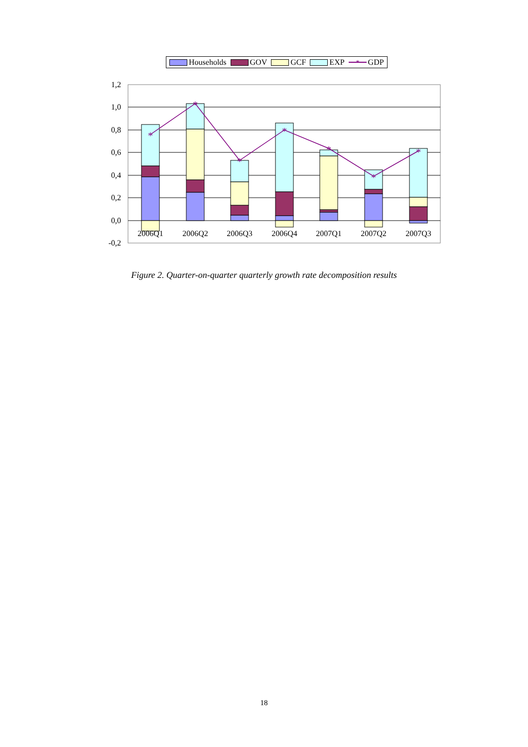Households GOV GCF EXP
*
GDP
1,2
1,0
0,8
0,6
0,4
0,2
0,0
-0,2
*
*
*
*
*
*
*
2006Q1
2006Q2
2006Q3
2006Q4
2007Q1
2007Q2
2007Q3
Figure 2. Quarter-on-quarter quarterly growth rate decomposition results
18